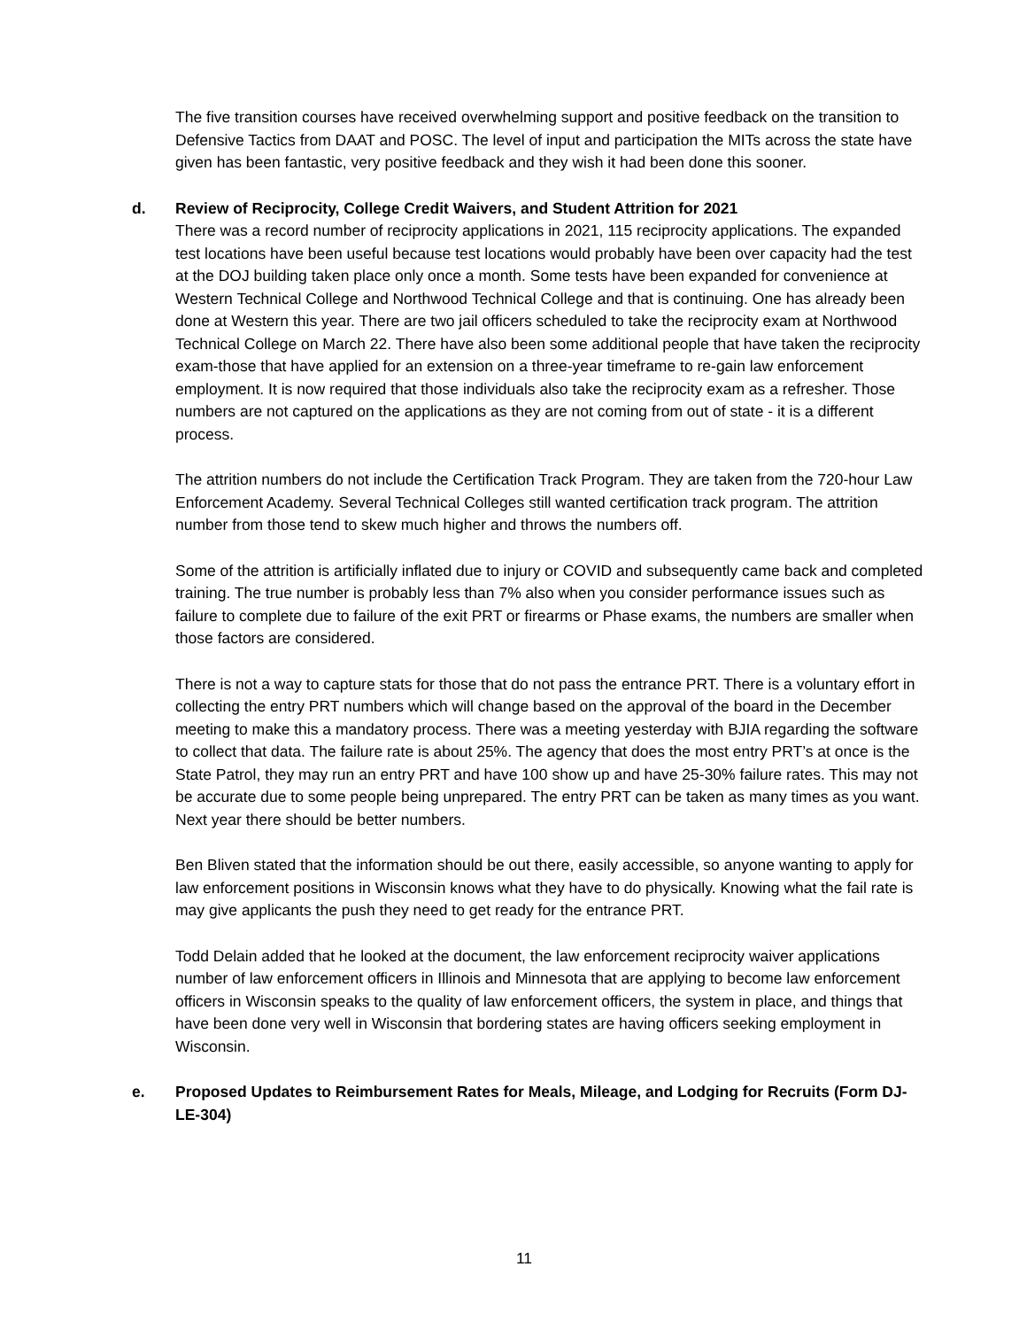The five transition courses have received overwhelming support and positive feedback on the transition to Defensive Tactics from DAAT and POSC. The level of input and participation the MITs across the state have given has been fantastic, very positive feedback and they wish it had been done this sooner.
d. Review of Reciprocity, College Credit Waivers, and Student Attrition for 2021
There was a record number of reciprocity applications in 2021, 115 reciprocity applications. The expanded test locations have been useful because test locations would probably have been over capacity had the test at the DOJ building taken place only once a month. Some tests have been expanded for convenience at Western Technical College and Northwood Technical College and that is continuing. One has already been done at Western this year. There are two jail officers scheduled to take the reciprocity exam at Northwood Technical College on March 22. There have also been some additional people that have taken the reciprocity exam-those that have applied for an extension on a three-year timeframe to re-gain law enforcement employment. It is now required that those individuals also take the reciprocity exam as a refresher. Those numbers are not captured on the applications as they are not coming from out of state - it is a different process.
The attrition numbers do not include the Certification Track Program. They are taken from the 720-hour Law Enforcement Academy. Several Technical Colleges still wanted certification track program. The attrition number from those tend to skew much higher and throws the numbers off.
Some of the attrition is artificially inflated due to injury or COVID and subsequently came back and completed training. The true number is probably less than 7% also when you consider performance issues such as failure to complete due to failure of the exit PRT or firearms or Phase exams, the numbers are smaller when those factors are considered.
There is not a way to capture stats for those that do not pass the entrance PRT. There is a voluntary effort in collecting the entry PRT numbers which will change based on the approval of the board in the December meeting to make this a mandatory process. There was a meeting yesterday with BJIA regarding the software to collect that data. The failure rate is about 25%. The agency that does the most entry PRT’s at once is the State Patrol, they may run an entry PRT and have 100 show up and have 25-30% failure rates. This may not be accurate due to some people being unprepared. The entry PRT can be taken as many times as you want. Next year there should be better numbers.
Ben Bliven stated that the information should be out there, easily accessible, so anyone wanting to apply for law enforcement positions in Wisconsin knows what they have to do physically. Knowing what the fail rate is may give applicants the push they need to get ready for the entrance PRT.
Todd Delain added that he looked at the document, the law enforcement reciprocity waiver applications number of law enforcement officers in Illinois and Minnesota that are applying to become law enforcement officers in Wisconsin speaks to the quality of law enforcement officers, the system in place, and things that have been done very well in Wisconsin that bordering states are having officers seeking employment in Wisconsin.
e. Proposed Updates to Reimbursement Rates for Meals, Mileage, and Lodging for Recruits (Form DJ-LE-304)
11